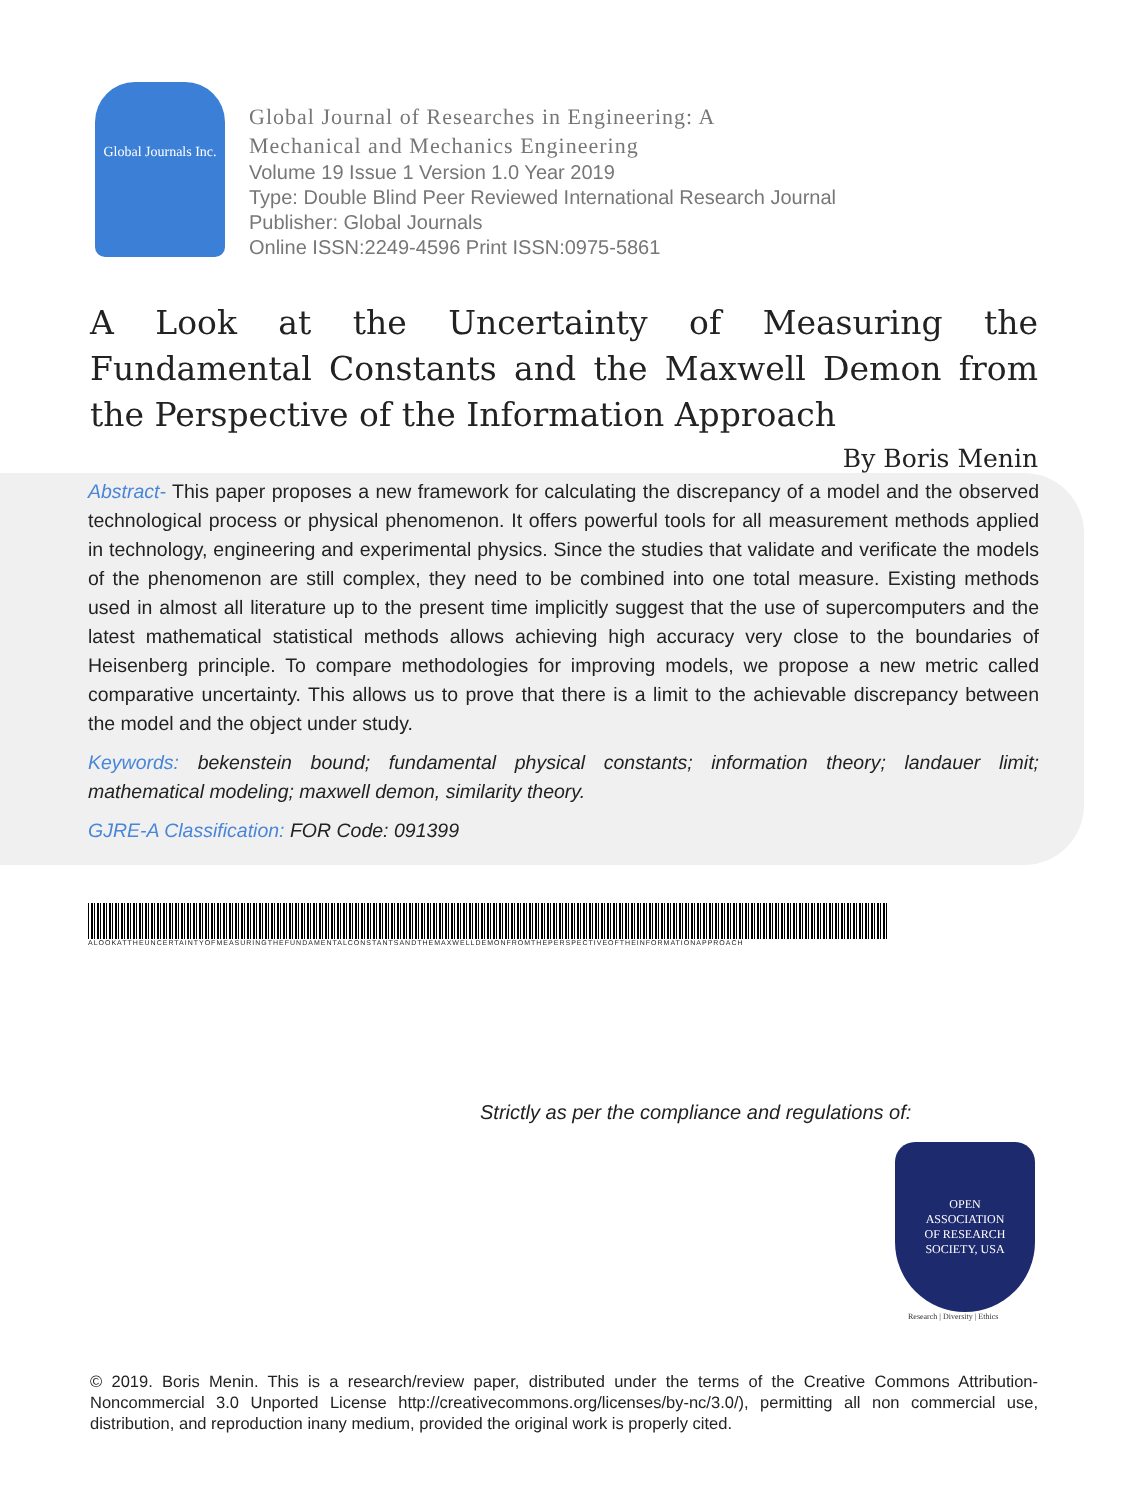Global Journals Inc.
Global Journal of Researches in Engineering: A
Mechanical and Mechanics Engineering
Volume 19 Issue 1 Version 1.0 Year 2019
Type: Double Blind Peer Reviewed International Research Journal
Publisher: Global Journals
Online ISSN:2249-4596 Print ISSN:0975-5861
A Look at the Uncertainty of Measuring the Fundamental Constants and the Maxwell Demon from the Perspective of the Information Approach
By Boris Menin
Abstract- This paper proposes a new framework for calculating the discrepancy of a model and the observed technological process or physical phenomenon. It offers powerful tools for all measurement methods applied in technology, engineering and experimental physics. Since the studies that validate and verificate the models of the phenomenon are still complex, they need to be combined into one total measure. Existing methods used in almost all literature up to the present time implicitly suggest that the use of supercomputers and the latest mathematical statistical methods allows achieving high accuracy very close to the boundaries of Heisenberg principle. To compare methodologies for improving models, we propose a new metric called comparative uncertainty. This allows us to prove that there is a limit to the achievable discrepancy between the model and the object under study.
Keywords: bekenstein bound; fundamental physical constants; information theory; landauer limit; mathematical modeling; maxwell demon, similarity theory.
GJRE-A Classification: FOR Code: 091399
ALOOKATTHEUNCERTAINTYOFMEASURINGTHEFUNDAMENTALCONSTANTSANDTHEMAXWELLDEMONFROMTHEPERSPECTIVEOFTHEINFORMATIONAPPROACH
Strictly as per the compliance and regulations of:
OPEN
ASSOCIATION
OF RESEARCH
SOCIETY, USA
Research | Diversity | Ethics
© 2019. Boris Menin. This is a research/review paper, distributed under the terms of the Creative Commons Attribution-Noncommercial 3.0 Unported License http://creativecommons.org/licenses/by-nc/3.0/), permitting all non commercial use, distribution, and reproduction inany medium, provided the original work is properly cited.